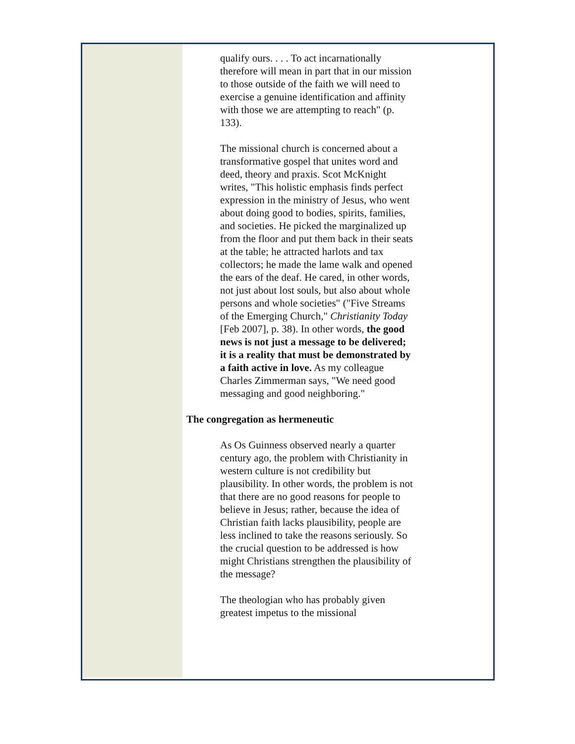qualify ours. . . . To act incarnationally therefore will mean in part that in our mission to those outside of the faith we will need to exercise a genuine identification and affinity with those we are attempting to reach" (p. 133).
The missional church is concerned about a transformative gospel that unites word and deed, theory and praxis. Scot McKnight writes, "This holistic emphasis finds perfect expression in the ministry of Jesus, who went about doing good to bodies, spirits, families, and societies. He picked the marginalized up from the floor and put them back in their seats at the table; he attracted harlots and tax collectors; he made the lame walk and opened the ears of the deaf. He cared, in other words, not just about lost souls, but also about whole persons and whole societies" ("Five Streams of the Emerging Church," Christianity Today [Feb 2007], p. 38). In other words, the good news is not just a message to be delivered; it is a reality that must be demonstrated by a faith active in love. As my colleague Charles Zimmerman says, "We need good messaging and good neighboring."
The congregation as hermeneutic
As Os Guinness observed nearly a quarter century ago, the problem with Christianity in western culture is not credibility but plausibility. In other words, the problem is not that there are no good reasons for people to believe in Jesus; rather, because the idea of Christian faith lacks plausibility, people are less inclined to take the reasons seriously. So the crucial question to be addressed is how might Christians strengthen the plausibility of the message?
The theologian who has probably given greatest impetus to the missional